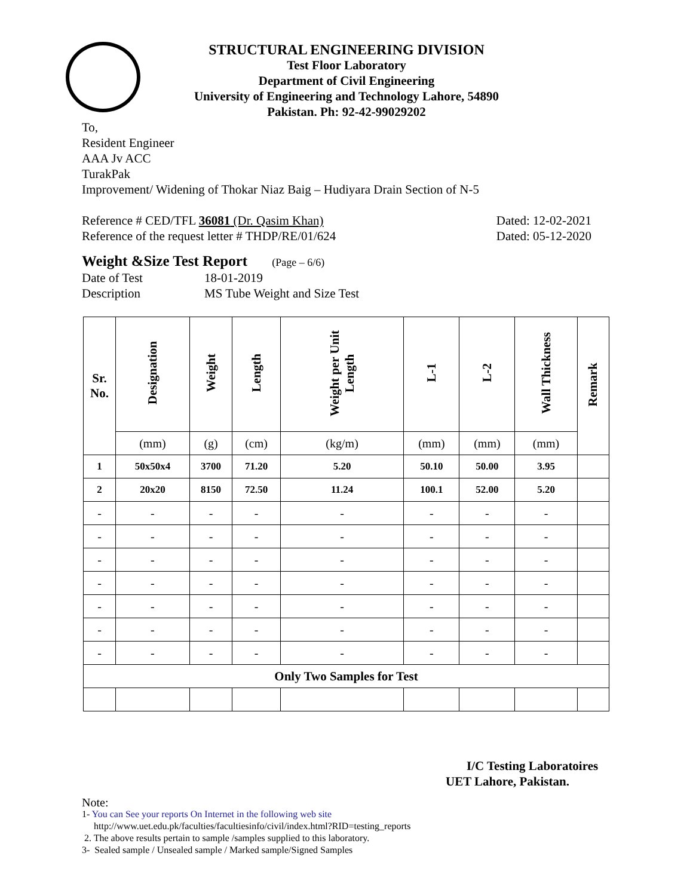STRUCTURAL ENGINEERING DIVISION
Test Floor Laboratory
Department of Civil Engineering
University of Engineering and Technology Lahore, 54890
Pakistan. Ph: 92-42-99029202
To,
Resident Engineer
AAA Jv ACC
TurakPak
Improvement/ Widening of Thokar Niaz Baig – Hudiyara Drain Section of N-5
Reference # CED/TFL 36081 (Dr. Qasim Khan) Dated: 12-02-2021
Reference of the request letter # THDP/RE/01/624 Dated: 05-12-2020
Weight &Size Test Report (Page – 6/6)
Date of Test 18-01-2019
Description MS Tube Weight and Size Test
| Sr. No. | Designation | Weight | Length | Weight per Unit Length | L-1 | L-2 | Wall Thickness | Remark |
| --- | --- | --- | --- | --- | --- | --- | --- | --- |
| | (mm) | (g) | (cm) | (kg/m) | (mm) | (mm) | (mm) | |
| 1 | 50x50x4 | 3700 | 71.20 | 5.20 | 50.10 | 50.00 | 3.95 | |
| 2 | 20x20 | 8150 | 72.50 | 11.24 | 100.1 | 52.00 | 5.20 | |
| - | - | - | - | - | - | - | - | |
| - | - | - | - | - | - | - | - | |
| - | - | - | - | - | - | - | - | |
| - | - | - | - | - | - | - | - | |
| - | - | - | - | - | - | - | - | |
| - | - | - | - | - | - | - | - | |
| - | - | - | - | - | - | - | - | |
| Only Two Samples for Test | | | | | | | | |
I/C Testing Laboratoires
UET Lahore, Pakistan.
Note:
1- You can See your reports On Internet in the following web site
http://www.uet.edu.pk/faculties/facultiesinfo/civil/index.html?RID=testing_reports
2. The above results pertain to sample /samples supplied to this laboratory.
3- Sealed sample / Unsealed sample / Marked sample/Signed Samples